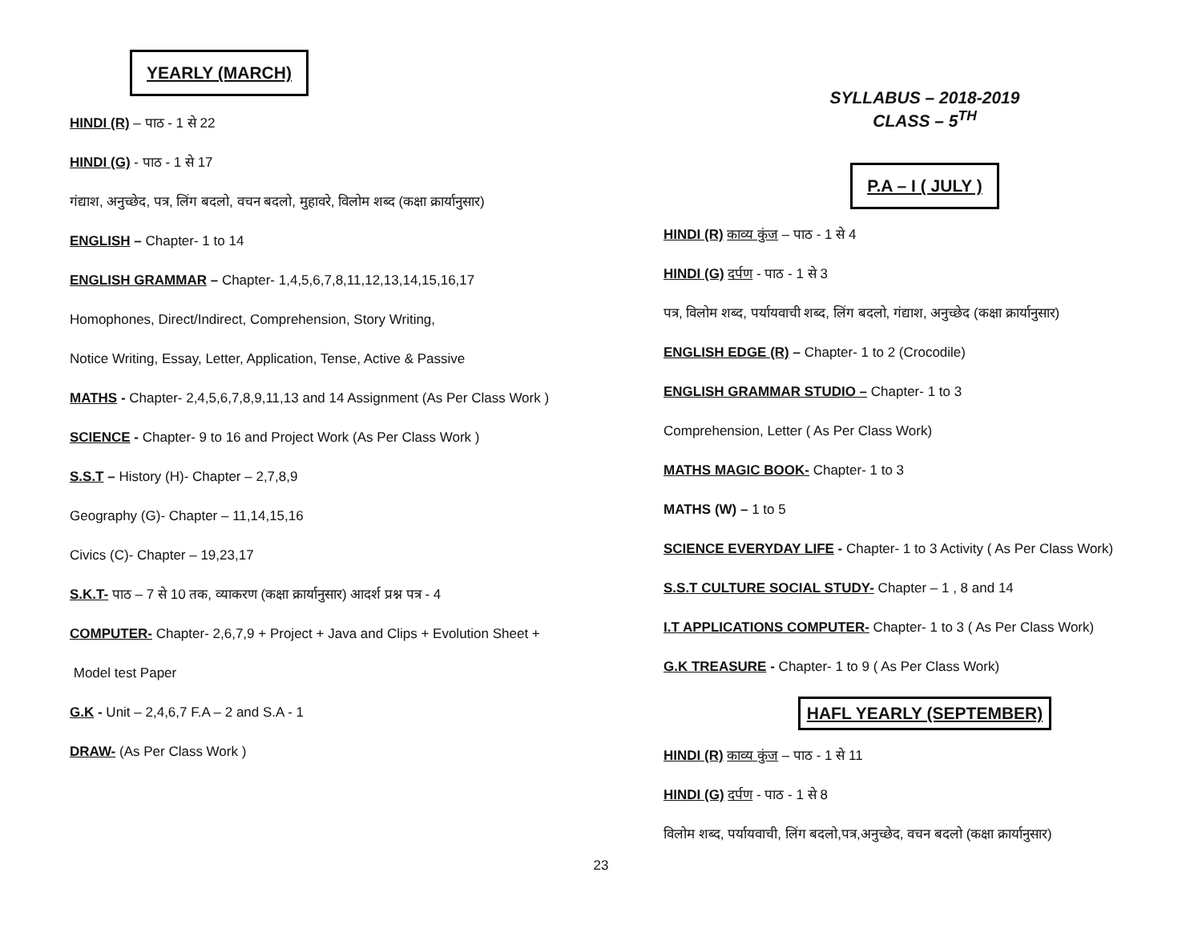YEARLY (MARCH)
HINDI (R) – पाठ - 1 से 22
HINDI (G) - पाठ - 1 से 17
गंद्याश, अनुच्छेद, पत्र, लिंग बदलो, वचन बदलो, मुहावरे, विलोम शब्द (कक्षा क्रार्यानुसार)
ENGLISH – Chapter- 1 to 14
ENGLISH GRAMMAR – Chapter- 1,4,5,6,7,8,11,12,13,14,15,16,17
Homophones, Direct/Indirect, Comprehension, Story Writing,
Notice Writing, Essay, Letter, Application, Tense, Active & Passive
MATHS - Chapter- 2,4,5,6,7,8,9,11,13 and 14 Assignment (As Per Class Work )
SCIENCE - Chapter- 9 to 16 and Project Work (As Per Class Work )
S.S.T – History (H)- Chapter – 2,7,8,9
Geography (G)- Chapter – 11,14,15,16
Civics (C)- Chapter – 19,23,17
S.K.T- पाठ – 7 से 10 तक, व्याकरण (कक्षा क्रार्यानुसार) आदर्श प्रश्न पत्र - 4
COMPUTER- Chapter- 2,6,7,9 + Project + Java and Clips + Evolution Sheet +
Model test Paper
G.K - Unit – 2,4,6,7 F.A – 2 and S.A - 1
DRAW- (As Per Class Work )
SYLLABUS – 2018-2019
CLASS – 5<sup>TH</sup>
P.A – I ( JULY )
HINDI (R) काव्य कुंज – पाठ - 1 से 4
HINDI (G) दर्पण - पाठ - 1 से 3
पत्र, विलोम शब्द, पर्यायवाची शब्द, लिंग बदलो, गंद्याश, अनुच्छेद (कक्षा क्रार्यानुसार)
ENGLISH EDGE (R) – Chapter- 1 to 2 (Crocodile)
ENGLISH GRAMMAR STUDIO – Chapter- 1 to 3
Comprehension, Letter ( As Per Class Work)
MATHS MAGIC BOOK- Chapter- 1 to 3
MATHS (W) – 1 to 5
SCIENCE EVERYDAY LIFE - Chapter- 1 to 3 Activity ( As Per Class Work)
S.S.T CULTURE SOCIAL STUDY- Chapter – 1 , 8 and 14
I.T APPLICATIONS COMPUTER- Chapter- 1 to 3 ( As Per Class Work)
G.K TREASURE - Chapter- 1 to 9 ( As Per Class Work)
HAFL YEARLY (SEPTEMBER)
HINDI (R) काव्य कुंज – पाठ - 1 से 11
HINDI (G) दर्पण - पाठ - 1 से 8
विलोम शब्द, पर्यायवाची, लिंग बदलो,पत्र,अनुच्छेद, वचन बदलो (कक्षा क्रार्यानुसार)
23